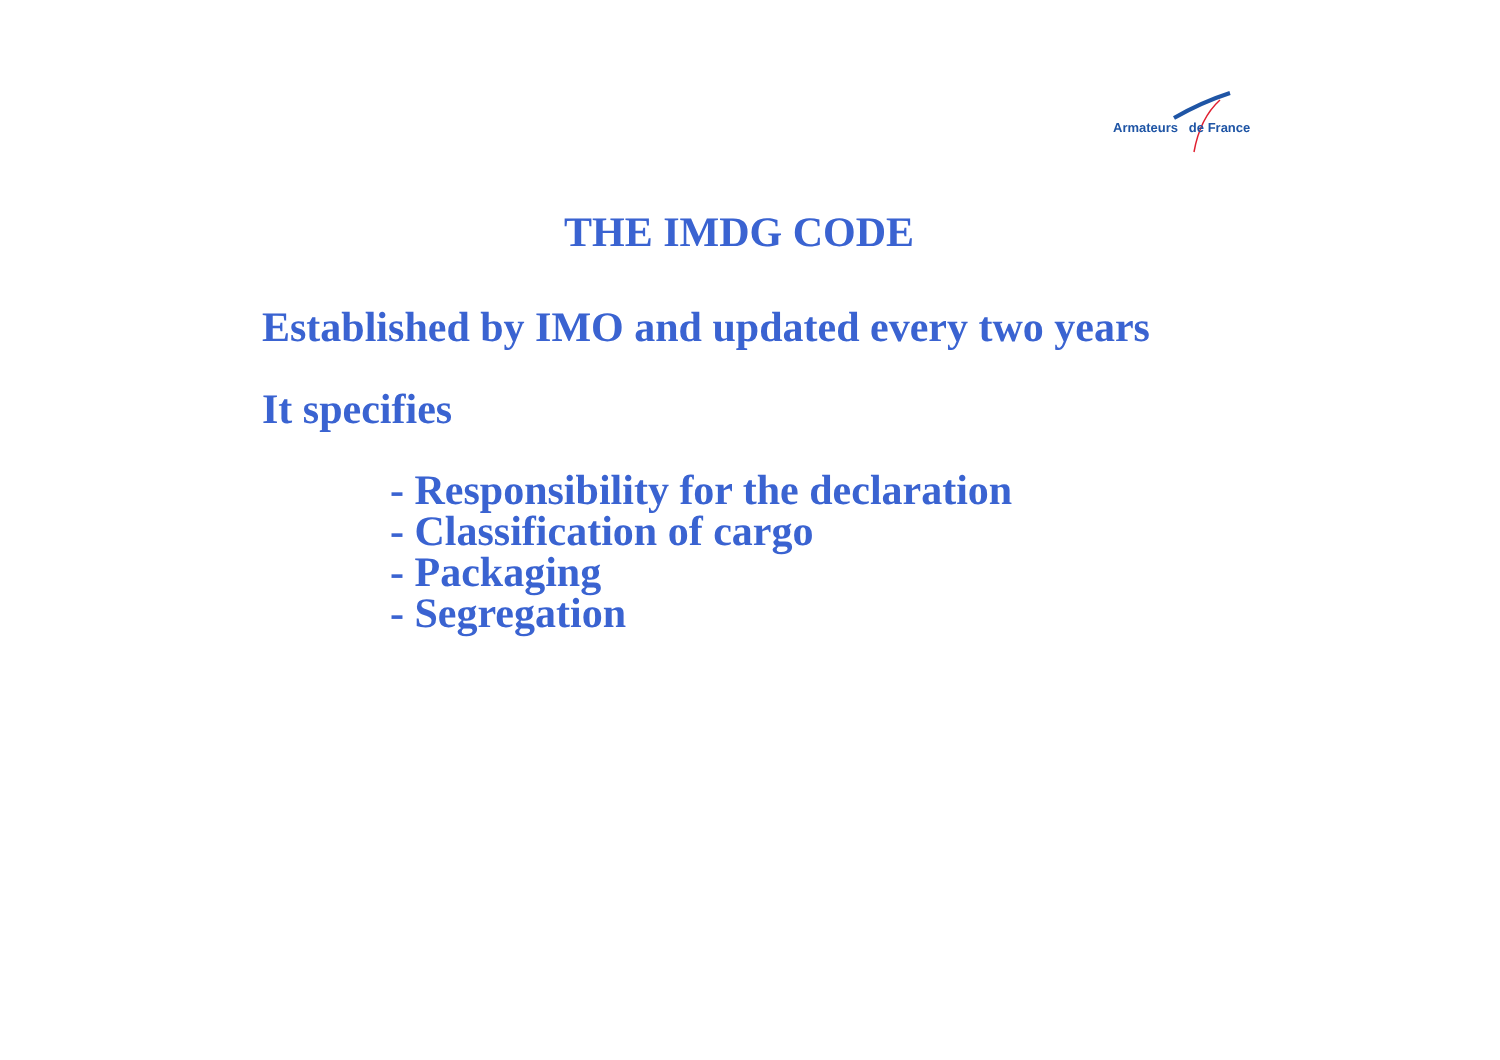Armateurs de France
THE IMDG CODE
Established by IMO and updated every two years
It specifies
- Responsibility for the declaration
- Classification of cargo
- Packaging
- Segregation